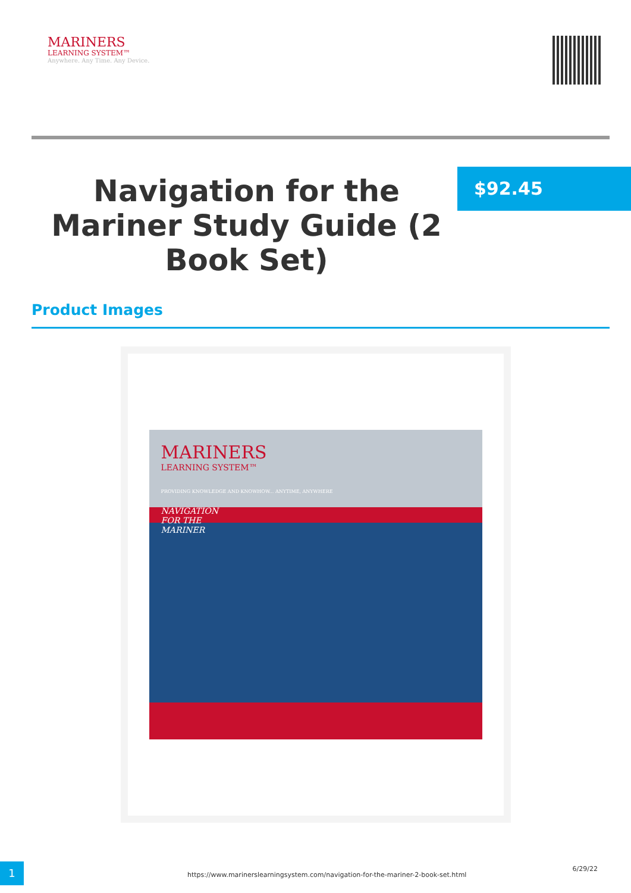MARINERS
LEARNING SYSTEM™
Anywhere. Any Time. Any Device.
Navigation for the Mariner Study Guide (2 Book Set)
$92.45
Product Images
MARINERS
LEARNING SYSTEM™
PROVIDING KNOWLEDGE AND KNOWHOW... ANYTIME, ANYWHERE
NAVIGATION
FOR THE
MARINER
1
https://www.marinerslearningsystem.com/navigation-for-the-mariner-2-book-set.html
6/29/22